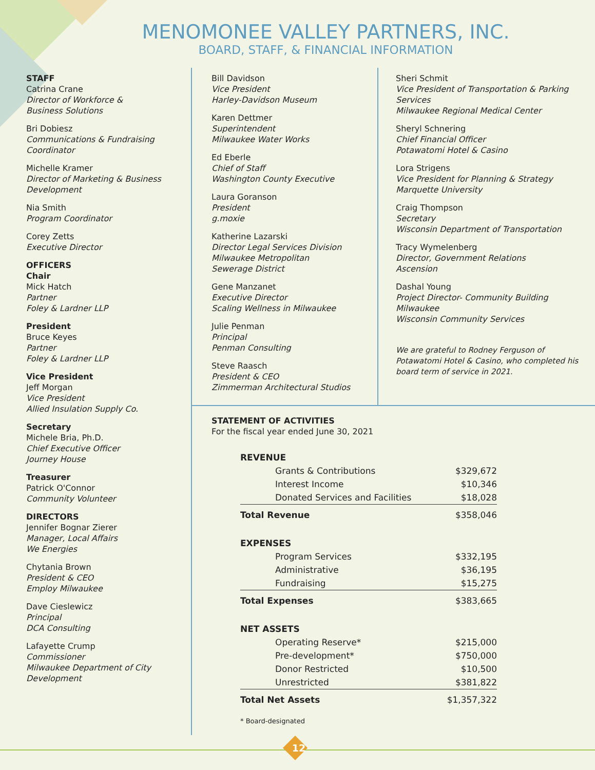MENOMONEE VALLEY PARTNERS, INC.
BOARD, STAFF, & FINANCIAL INFORMATION
STAFF
Catrina Crane
Director of Workforce &
Business Solutions
Bri Dobiesz
Communications & Fundraising
Coordinator
Michelle Kramer
Director of Marketing & Business
Development
Nia Smith
Program Coordinator
Corey Zetts
Executive Director
OFFICERS
Chair
Mick Hatch
Partner
Foley & Lardner LLP
President
Bruce Keyes
Partner
Foley & Lardner LLP
Vice President
Jeff Morgan
Vice President
Allied Insulation Supply Co.
Secretary
Michele Bria, Ph.D.
Chief Executive Officer
Journey House
Treasurer
Patrick O'Connor
Community Volunteer
DIRECTORS
Jennifer Bognar Zierer
Manager, Local Affairs
We Energies
Chytania Brown
President & CEO
Employ Milwaukee
Dave Cieslewicz
Principal
DCA Consulting
Lafayette Crump
Commissioner
Milwaukee Department of City
Development
Bill Davidson
Vice President
Harley-Davidson Museum
Karen Dettmer
Superintendent
Milwaukee Water Works
Ed Eberle
Chief of Staff
Washington County Executive
Laura Goranson
President
g.moxie
Katherine Lazarski
Director Legal Services Division
Milwaukee Metropolitan
Sewerage District
Gene Manzanet
Executive Director
Scaling Wellness in Milwaukee
Julie Penman
Principal
Penman Consulting
Steve Raasch
President & CEO
Zimmerman Architectural Studios
Sheri Schmit
Vice President of Transportation & Parking
Services
Milwaukee Regional Medical Center
Sheryl Schnering
Chief Financial Officer
Potawatomi Hotel & Casino
Lora Strigens
Vice President for Planning & Strategy
Marquette University
Craig Thompson
Secretary
Wisconsin Department of Transportation
Tracy Wymelenberg
Director, Government Relations
Ascension
Dashal Young
Project Director- Community Building
Milwaukee
Wisconsin Community Services
We are grateful to Rodney Ferguson of Potawatomi Hotel & Casino, who completed his board term of service in 2021.
STATEMENT OF ACTIVITIES
For the fiscal year ended June 30, 2021
| REVENUE | |
| Grants & Contributions | $329,672 |
| Interest Income | $10,346 |
| Donated Services and Facilities | $18,028 |
| Total Revenue | $358,046 |
| EXPENSES | |
| Program Services | $332,195 |
| Administrative | $36,195 |
| Fundraising | $15,275 |
| Total Expenses | $383,665 |
| NET ASSETS | |
| Operating Reserve* | $215,000 |
| Pre-development* | $750,000 |
| Donor Restricted | $10,500 |
| Unrestricted | $381,822 |
| Total Net Assets | $1,357,322 |
* Board-designated
12